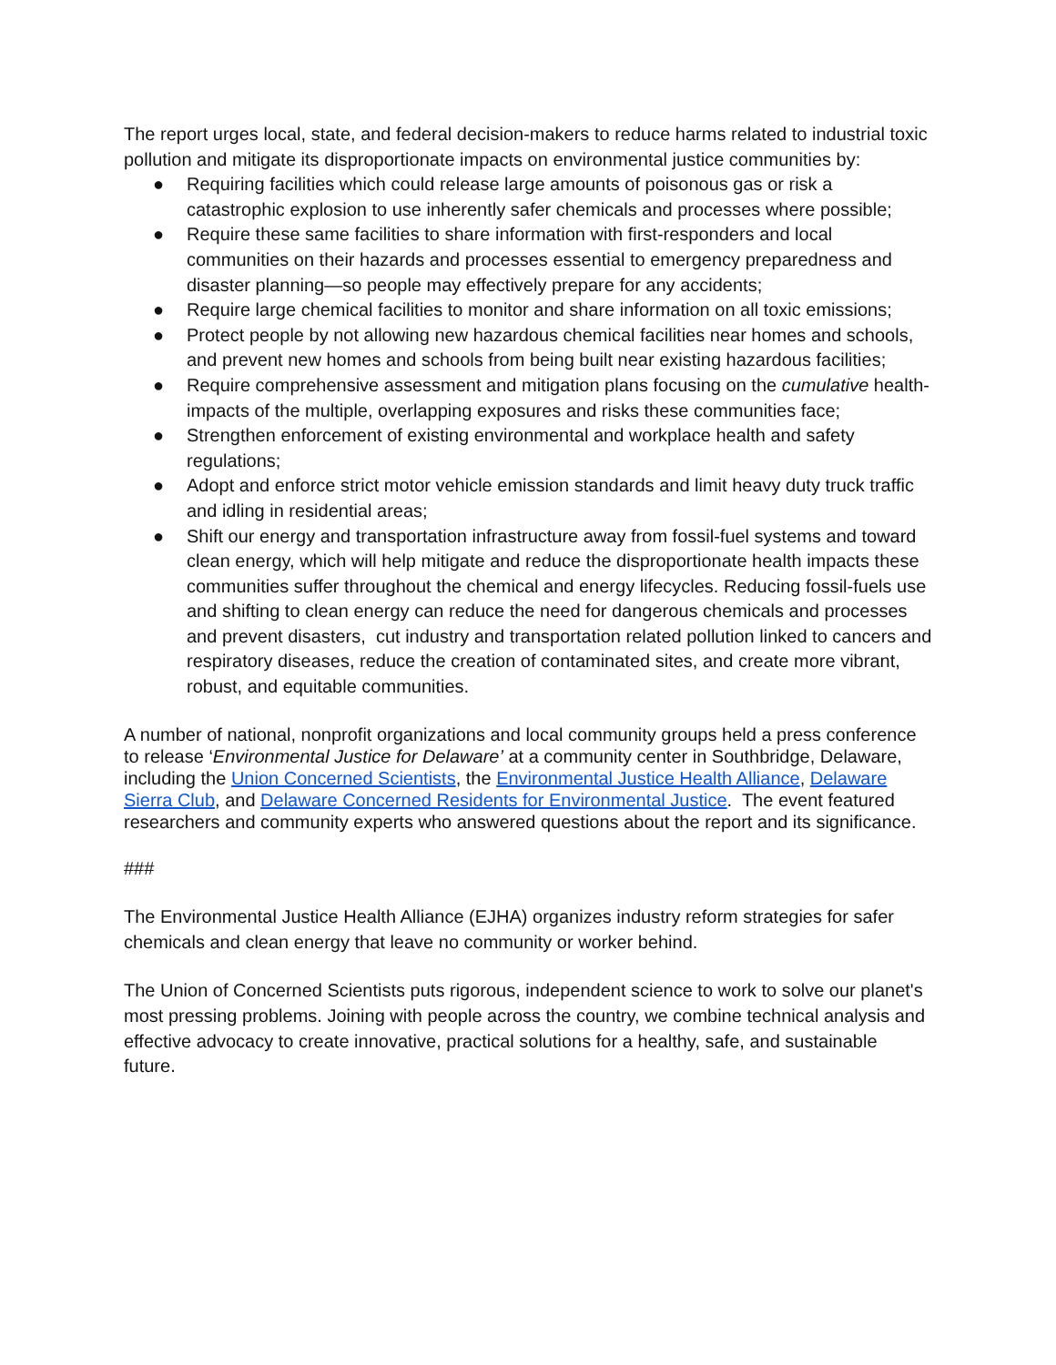The report urges local, state, and federal decision-makers to reduce harms related to industrial toxic pollution and mitigate its disproportionate impacts on environmental justice communities by:
● Requiring facilities which could release large amounts of poisonous gas or risk a catastrophic explosion to use inherently safer chemicals and processes where possible;
● Require these same facilities to share information with first-responders and local communities on their hazards and processes essential to emergency preparedness and disaster planning—so people may effectively prepare for any accidents;
● Require large chemical facilities to monitor and share information on all toxic emissions;
● Protect people by not allowing new hazardous chemical facilities near homes and schools, and prevent new homes and schools from being built near existing hazardous facilities;
● Require comprehensive assessment and mitigation plans focusing on the cumulative health-impacts of the multiple, overlapping exposures and risks these communities face;
● Strengthen enforcement of existing environmental and workplace health and safety regulations;
● Adopt and enforce strict motor vehicle emission standards and limit heavy duty truck traffic and idling in residential areas;
● Shift our energy and transportation infrastructure away from fossil-fuel systems and toward clean energy, which will help mitigate and reduce the disproportionate health impacts these communities suffer throughout the chemical and energy lifecycles. Reducing fossil-fuels use and shifting to clean energy can reduce the need for dangerous chemicals and processes and prevent disasters, cut industry and transportation related pollution linked to cancers and respiratory diseases, reduce the creation of contaminated sites, and create more vibrant, robust, and equitable communities.
A number of national, nonprofit organizations and local community groups held a press conference to release ‘Environmental Justice for Delaware’ at a community center in Southbridge, Delaware, including the Union Concerned Scientists, the Environmental Justice Health Alliance, Delaware Sierra Club, and Delaware Concerned Residents for Environmental Justice. The event featured researchers and community experts who answered questions about the report and its significance.
###
The Environmental Justice Health Alliance (EJHA) organizes industry reform strategies for safer chemicals and clean energy that leave no community or worker behind.
The Union of Concerned Scientists puts rigorous, independent science to work to solve our planet's most pressing problems. Joining with people across the country, we combine technical analysis and effective advocacy to create innovative, practical solutions for a healthy, safe, and sustainable future.